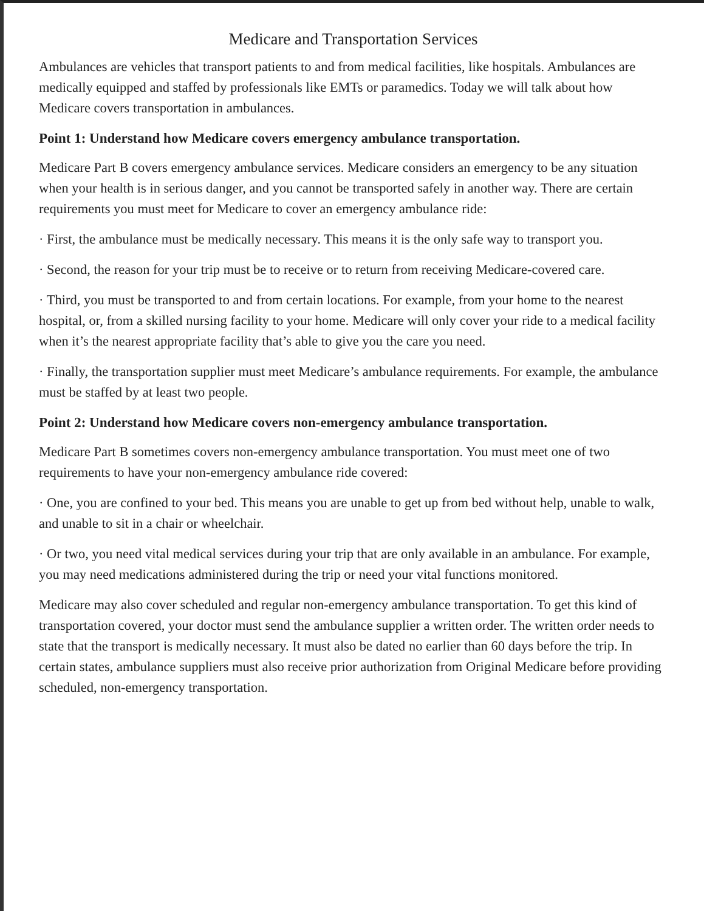Medicare and Transportation Services
Ambulances are vehicles that transport patients to and from medical facilities, like hospitals. Ambulances are medically equipped and staffed by professionals like EMTs or paramedics. Today we will talk about how Medicare covers transportation in ambulances.
Point 1: Understand how Medicare covers emergency ambulance transportation.
Medicare Part B covers emergency ambulance services. Medicare considers an emergency to be any situation when your health is in serious danger, and you cannot be transported safely in another way. There are certain requirements you must meet for Medicare to cover an emergency ambulance ride:
· First, the ambulance must be medically necessary. This means it is the only safe way to transport you.
· Second, the reason for your trip must be to receive or to return from receiving Medicare-covered care.
· Third, you must be transported to and from certain locations. For example, from your home to the nearest hospital, or, from a skilled nursing facility to your home. Medicare will only cover your ride to a medical facility when it’s the nearest appropriate facility that’s able to give you the care you need.
· Finally, the transportation supplier must meet Medicare’s ambulance requirements. For example, the ambulance must be staffed by at least two people.
Point 2: Understand how Medicare covers non-emergency ambulance transportation.
Medicare Part B sometimes covers non-emergency ambulance transportation. You must meet one of two requirements to have your non-emergency ambulance ride covered:
· One, you are confined to your bed. This means you are unable to get up from bed without help, unable to walk, and unable to sit in a chair or wheelchair.
· Or two, you need vital medical services during your trip that are only available in an ambulance. For example, you may need medications administered during the trip or need your vital functions monitored.
Medicare may also cover scheduled and regular non-emergency ambulance transportation. To get this kind of transportation covered, your doctor must send the ambulance supplier a written order. The written order needs to state that the transport is medically necessary. It must also be dated no earlier than 60 days before the trip. In certain states, ambulance suppliers must also receive prior authorization from Original Medicare before providing scheduled, non-emergency transportation.